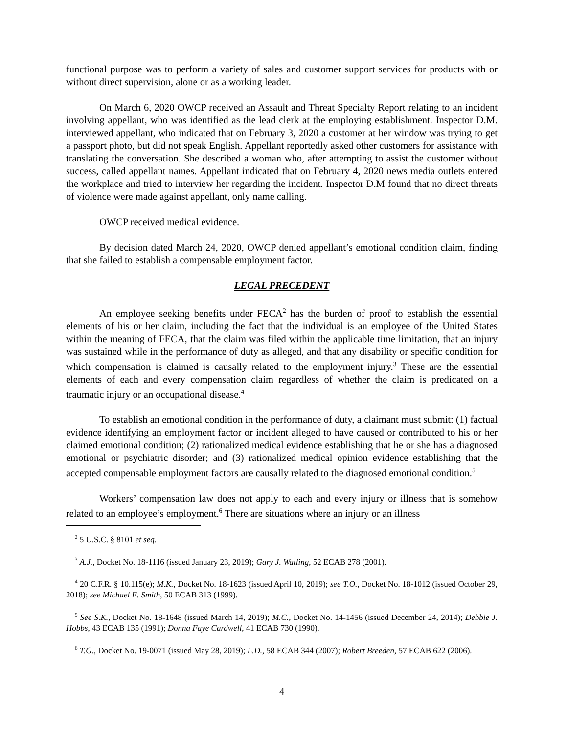functional purpose was to perform a variety of sales and customer support services for products with or without direct supervision, alone or as a working leader.
On March 6, 2020 OWCP received an Assault and Threat Specialty Report relating to an incident involving appellant, who was identified as the lead clerk at the employing establishment. Inspector D.M. interviewed appellant, who indicated that on February 3, 2020 a customer at her window was trying to get a passport photo, but did not speak English. Appellant reportedly asked other customers for assistance with translating the conversation. She described a woman who, after attempting to assist the customer without success, called appellant names. Appellant indicated that on February 4, 2020 news media outlets entered the workplace and tried to interview her regarding the incident. Inspector D.M found that no direct threats of violence were made against appellant, only name calling.
OWCP received medical evidence.
By decision dated March 24, 2020, OWCP denied appellant’s emotional condition claim, finding that she failed to establish a compensable employment factor.
LEGAL PRECEDENT
An employee seeking benefits under FECA<sup>2</sup> has the burden of proof to establish the essential elements of his or her claim, including the fact that the individual is an employee of the United States within the meaning of FECA, that the claim was filed within the applicable time limitation, that an injury was sustained while in the performance of duty as alleged, and that any disability or specific condition for which compensation is claimed is causally related to the employment injury.<sup>3</sup> These are the essential elements of each and every compensation claim regardless of whether the claim is predicated on a traumatic injury or an occupational disease.<sup>4</sup>
To establish an emotional condition in the performance of duty, a claimant must submit: (1) factual evidence identifying an employment factor or incident alleged to have caused or contributed to his or her claimed emotional condition; (2) rationalized medical evidence establishing that he or she has a diagnosed emotional or psychiatric disorder; and (3) rationalized medical opinion evidence establishing that the accepted compensable employment factors are causally related to the diagnosed emotional condition.<sup>5</sup>
Workers’ compensation law does not apply to each and every injury or illness that is somehow related to an employee’s employment.<sup>6</sup> There are situations where an injury or an illness
<sup>2</sup> 5 U.S.C. § 8101 et seq.
<sup>3</sup> A.J., Docket No. 18-1116 (issued January 23, 2019); Gary J. Watling, 52 ECAB 278 (2001).
<sup>4</sup> 20 C.F.R. § 10.115(e); M.K., Docket No. 18-1623 (issued April 10, 2019); see T.O., Docket No. 18-1012 (issued October 29, 2018); see Michael E. Smith, 50 ECAB 313 (1999).
<sup>5</sup> See S.K., Docket No. 18-1648 (issued March 14, 2019); M.C., Docket No. 14-1456 (issued December 24, 2014); Debbie J. Hobbs, 43 ECAB 135 (1991); Donna Faye Cardwell, 41 ECAB 730 (1990).
<sup>6</sup> T.G., Docket No. 19-0071 (issued May 28, 2019); L.D., 58 ECAB 344 (2007); Robert Breeden, 57 ECAB 622 (2006).
4